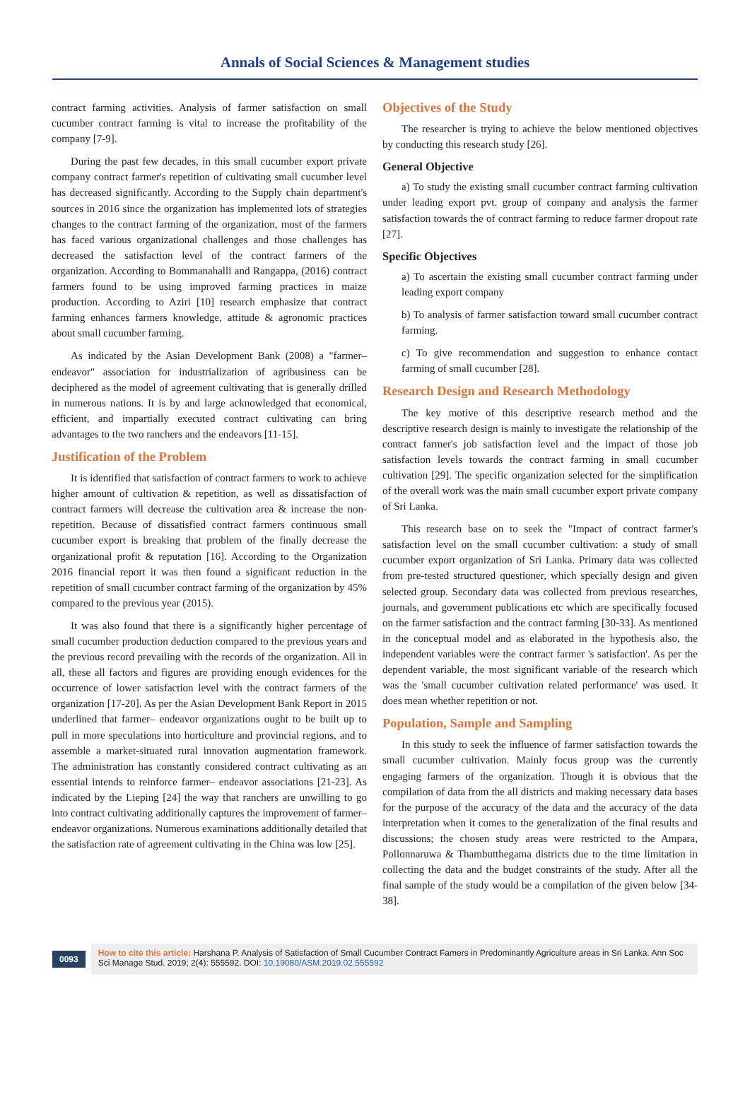Annals of Social Sciences & Management studies
contract farming activities. Analysis of farmer satisfaction on small cucumber contract farming is vital to increase the profitability of the company [7-9].
During the past few decades, in this small cucumber export private company contract farmer's repetition of cultivating small cucumber level has decreased significantly. According to the Supply chain department's sources in 2016 since the organization has implemented lots of strategies changes to the contract farming of the organization, most of the farmers has faced various organizational challenges and those challenges has decreased the satisfaction level of the contract farmers of the organization. According to Bommanahalli and Rangappa, (2016) contract farmers found to be using improved farming practices in maize production. According to Aziri [10] research emphasize that contract farming enhances farmers knowledge, attitude & agronomic practices about small cucumber farming.
As indicated by the Asian Development Bank (2008) a "farmer–endeavor" association for industrialization of agribusiness can be deciphered as the model of agreement cultivating that is generally drilled in numerous nations. It is by and large acknowledged that economical, efficient, and impartially executed contract cultivating can bring advantages to the two ranchers and the endeavors [11-15].
Justification of the Problem
It is identified that satisfaction of contract farmers to work to achieve higher amount of cultivation & repetition, as well as dissatisfaction of contract farmers will decrease the cultivation area & increase the non-repetition. Because of dissatisfied contract farmers continuous small cucumber export is breaking that problem of the finally decrease the organizational profit & reputation [16]. According to the Organization 2016 financial report it was then found a significant reduction in the repetition of small cucumber contract farming of the organization by 45% compared to the previous year (2015).
It was also found that there is a significantly higher percentage of small cucumber production deduction compared to the previous years and the previous record prevailing with the records of the organization. All in all, these all factors and figures are providing enough evidences for the occurrence of lower satisfaction level with the contract farmers of the organization [17-20]. As per the Asian Development Bank Report in 2015 underlined that farmer– endeavor organizations ought to be built up to pull in more speculations into horticulture and provincial regions, and to assemble a market-situated rural innovation augmentation framework. The administration has constantly considered contract cultivating as an essential intends to reinforce farmer– endeavor associations [21-23]. As indicated by the Lieping [24] the way that ranchers are unwilling to go into contract cultivating additionally captures the improvement of farmer– endeavor organizations. Numerous examinations additionally detailed that the satisfaction rate of agreement cultivating in the China was low [25].
Objectives of the Study
The researcher is trying to achieve the below mentioned objectives by conducting this research study [26].
General Objective
a) To study the existing small cucumber contract farming cultivation under leading export pvt. group of company and analysis the farmer satisfaction towards the of contract farming to reduce farmer dropout rate [27].
Specific Objectives
a) To ascertain the existing small cucumber contract farming under leading export company
b) To analysis of farmer satisfaction toward small cucumber contract farming.
c) To give recommendation and suggestion to enhance contact farming of small cucumber [28].
Research Design and Research Methodology
The key motive of this descriptive research method and the descriptive research design is mainly to investigate the relationship of the contract farmer's job satisfaction level and the impact of those job satisfaction levels towards the contract farming in small cucumber cultivation [29]. The specific organization selected for the simplification of the overall work was the main small cucumber export private company of Sri Lanka.
This research base on to seek the "Impact of contract farmer's satisfaction level on the small cucumber cultivation: a study of small cucumber export organization of Sri Lanka. Primary data was collected from pre-tested structured questioner, which specially design and given selected group. Secondary data was collected from previous researches, journals, and government publications etc which are specifically focused on the farmer satisfaction and the contract farming [30-33]. As mentioned in the conceptual model and as elaborated in the hypothesis also, the independent variables were the contract farmer 's satisfaction'. As per the dependent variable, the most significant variable of the research which was the 'small cucumber cultivation related performance' was used. It does mean whether repetition or not.
Population, Sample and Sampling
In this study to seek the influence of farmer satisfaction towards the small cucumber cultivation. Mainly focus group was the currently engaging farmers of the organization. Though it is obvious that the compilation of data from the all districts and making necessary data bases for the purpose of the accuracy of the data and the accuracy of the data interpretation when it comes to the generalization of the final results and discussions; the chosen study areas were restricted to the Ampara, Pollonnaruwa & Thambutthegama districts due to the time limitation in collecting the data and the budget constraints of the study. After all the final sample of the study would be a compilation of the given below [34-38].
0093
How to cite this article: Harshana P. Analysis of Satisfaction of Small Cucumber Contract Famers in Predominantly Agriculture areas in Sri Lanka. Ann Soc Sci Manage Stud. 2019; 2(4): 555592. DOI: 10.19080/ASM.2019.02.555592